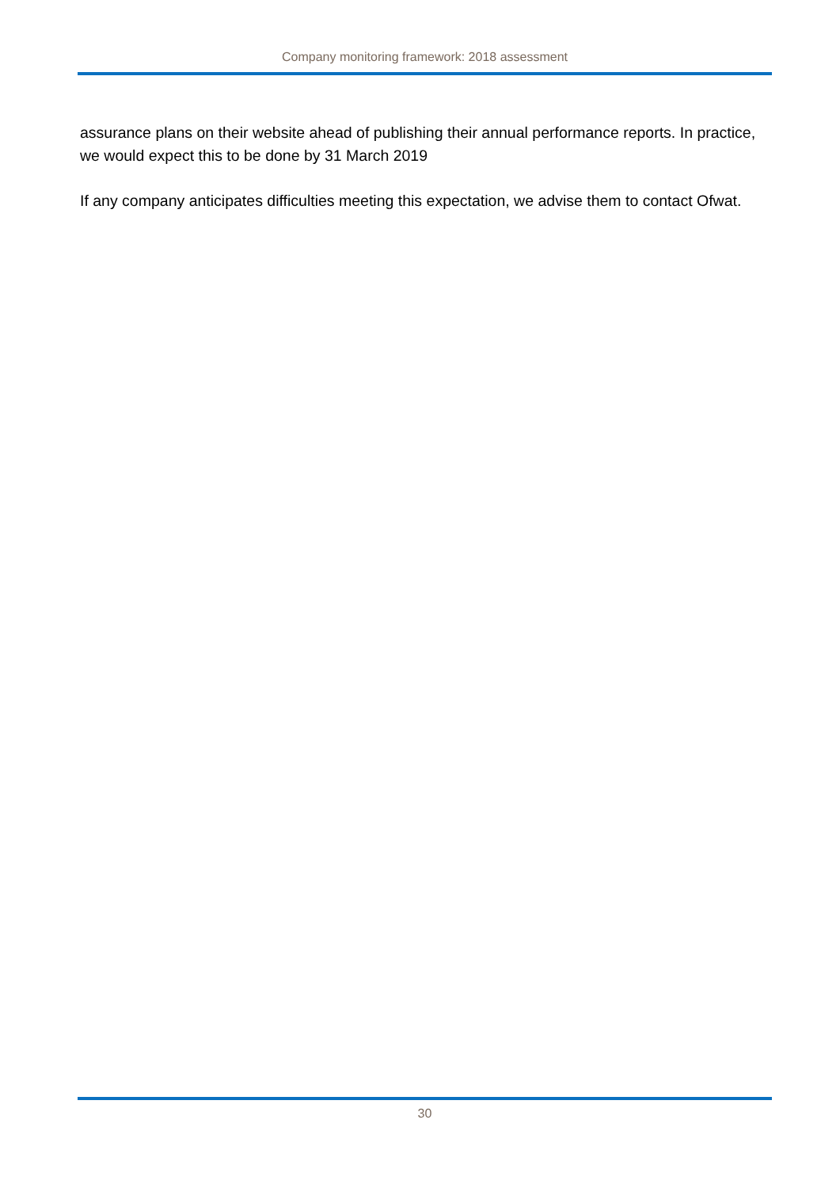Company monitoring framework: 2018 assessment
assurance plans on their website ahead of publishing their annual performance reports. In practice, we would expect this to be done by 31 March 2019
If any company anticipates difficulties meeting this expectation, we advise them to contact Ofwat.
30